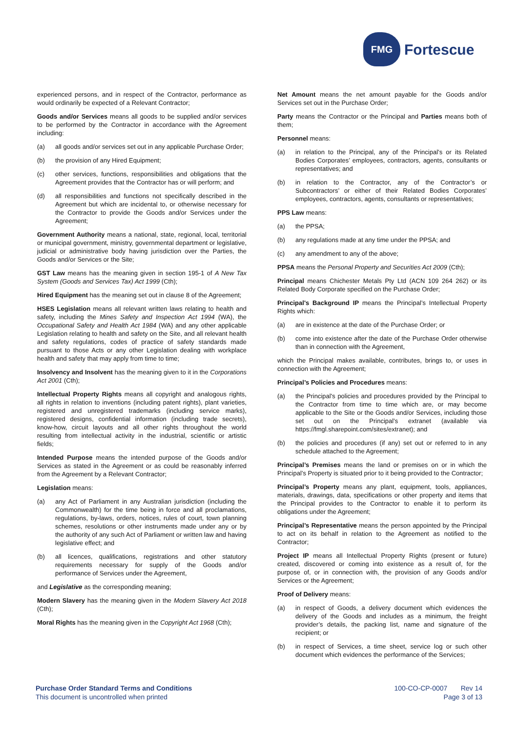FMG
Fortescue
experienced persons, and in respect of the Contractor, performance as would ordinarily be expected of a Relevant Contractor;
Goods and/or Services means all goods to be supplied and/or services to be performed by the Contractor in accordance with the Agreement including:
(a) all goods and/or services set out in any applicable Purchase Order;
(b) the provision of any Hired Equipment;
(c) other services, functions, responsibilities and obligations that the Agreement provides that the Contractor has or will perform; and
(d) all responsibilities and functions not specifically described in the Agreement but which are incidental to, or otherwise necessary for the Contractor to provide the Goods and/or Services under the Agreement;
Government Authority means a national, state, regional, local, territorial or municipal government, ministry, governmental department or legislative, judicial or administrative body having jurisdiction over the Parties, the Goods and/or Services or the Site;
GST Law means has the meaning given in section 195-1 of A New Tax System (Goods and Services Tax) Act 1999 (Cth);
Hired Equipment has the meaning set out in clause 8 of the Agreement;
HSES Legislation means all relevant written laws relating to health and safety, including the Mines Safety and Inspection Act 1994 (WA), the Occupational Safety and Health Act 1984 (WA) and any other applicable Legislation relating to health and safety on the Site, and all relevant health and safety regulations, codes of practice of safety standards made pursuant to those Acts or any other Legislation dealing with workplace health and safety that may apply from time to time;
Insolvency and Insolvent has the meaning given to it in the Corporations Act 2001 (Cth);
Intellectual Property Rights means all copyright and analogous rights, all rights in relation to inventions (including patent rights), plant varieties, registered and unregistered trademarks (including service marks), registered designs, confidential information (including trade secrets), know-how, circuit layouts and all other rights throughout the world resulting from intellectual activity in the industrial, scientific or artistic fields;
Intended Purpose means the intended purpose of the Goods and/or Services as stated in the Agreement or as could be reasonably inferred from the Agreement by a Relevant Contractor;
Legislation means:
(a) any Act of Parliament in any Australian jurisdiction (including the Commonwealth) for the time being in force and all proclamations, regulations, by-laws, orders, notices, rules of court, town planning schemes, resolutions or other instruments made under any or by the authority of any such Act of Parliament or written law and having legislative effect; and
(b) all licences, qualifications, registrations and other statutory requirements necessary for supply of the Goods and/or performance of Services under the Agreement,
and Legislative as the corresponding meaning;
Modern Slavery has the meaning given in the Modern Slavery Act 2018 (Cth);
Moral Rights has the meaning given in the Copyright Act 1968 (Cth);
Net Amount means the net amount payable for the Goods and/or Services set out in the Purchase Order;
Party means the Contractor or the Principal and Parties means both of them;
Personnel means:
(a) in relation to the Principal, any of the Principal’s or its Related Bodies Corporates’ employees, contractors, agents, consultants or representatives; and
(b) in relation to the Contractor, any of the Contractor’s or Subcontractors’ or either of their Related Bodies Corporates’ employees, contractors, agents, consultants or representatives;
PPS Law means:
(a) the PPSA;
(b) any regulations made at any time under the PPSA; and
(c) any amendment to any of the above;
PPSA means the Personal Property and Securities Act 2009 (Cth);
Principal means Chichester Metals Pty Ltd (ACN 109 264 262) or its Related Body Corporate specified on the Purchase Order;
Principal's Background IP means the Principal’s Intellectual Property Rights which:
(a) are in existence at the date of the Purchase Order; or
(b) come into existence after the date of the Purchase Order otherwise than in connection with the Agreement,
which the Principal makes available, contributes, brings to, or uses in connection with the Agreement;
Principal’s Policies and Procedures means:
(a) the Principal's policies and procedures provided by the Principal to the Contractor from time to time which are, or may become applicable to the Site or the Goods and/or Services, including those set out on the Principal’s extranet (available via https://fmgl.sharepoint.com/sites/extranet); and
(b) the policies and procedures (if any) set out or referred to in any schedule attached to the Agreement;
Principal’s Premises means the land or premises on or in which the Principal’s Property is situated prior to it being provided to the Contractor;
Principal’s Property means any plant, equipment, tools, appliances, materials, drawings, data, specifications or other property and items that the Principal provides to the Contractor to enable it to perform its obligations under the Agreement;
Principal’s Representative means the person appointed by the Principal to act on its behalf in relation to the Agreement as notified to the Contractor;
Project IP means all Intellectual Property Rights (present or future) created, discovered or coming into existence as a result of, for the purpose of, or in connection with, the provision of any Goods and/or Services or the Agreement;
Proof of Delivery means:
(a) in respect of Goods, a delivery document which evidences the delivery of the Goods and includes as a minimum, the freight provider’s details, the packing list, name and signature of the recipient; or
(b) in respect of Services, a time sheet, service log or such other document which evidences the performance of the Services;
Purchase Order Standard Terms and Conditions
This document is uncontrolled when printed
100-CO-CP-0007 Rev 14
Page 3 of 13